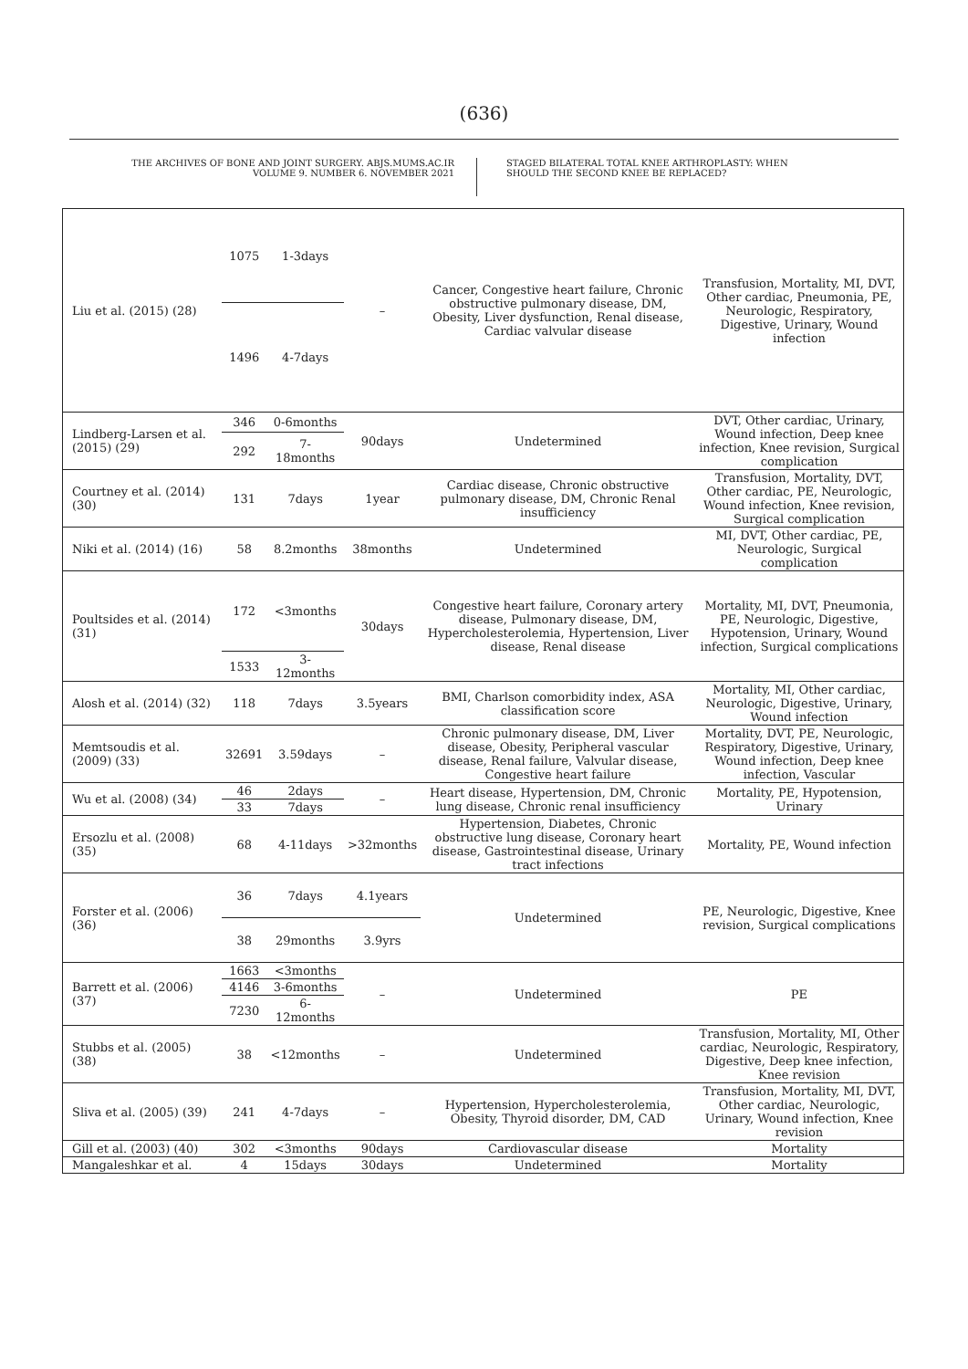(636)
THE ARCHIVES OF BONE AND JOINT SURGERY. ABJS.MUMS.AC.IR
VOLUME 9. NUMBER 6. NOVEMBER 2021
STAGED BILATERAL TOTAL KNEE ARTHROPLASTY: WHEN
SHOULD THE SECOND KNEE BE REPLACED?
| Liu et al. (2015) (28) | 1075 | 1-3days | – | Cancer, Congestive heart failure, Chronic obstructive pulmonary disease, DM, Obesity, Liver dysfunction, Renal disease, Cardiac valvular disease | Transfusion, Mortality, MI, DVT, Other cardiac, Pneumonia, PE, Neurologic, Respiratory, Digestive, Urinary, Wound infection |
| | 1496 | 4-7days | | | |
| Lindberg-Larsen et al. (2015) (29) | 346 | 0-6months | 90days | Undetermined | DVT, Other cardiac, Urinary, Wound infection, Deep knee infection, Knee revision, Surgical complication |
| | 292 | 7-18months | | | |
| Courtney et al. (2014) (30) | 131 | 7days | 1year | Cardiac disease, Chronic obstructive pulmonary disease, DM, Chronic Renal insufficiency | Transfusion, Mortality, DVT, Other cardiac, PE, Neurologic, Wound infection, Knee revision, Surgical complication |
| Niki et al. (2014) (16) | 58 | 8.2months | 38months | Undetermined | MI, DVT, Other cardiac, PE, Neurologic, Surgical complication |
| Poultsides et al. (2014) (31) | 172 | <3months | 30days | Congestive heart failure, Coronary artery disease, Pulmonary disease, DM, Hypercholesterolemia, Hypertension, Liver disease, Renal disease | Mortality, MI, DVT, Pneumonia, PE, Neurologic, Digestive, Hypotension, Urinary, Wound infection, Surgical complications |
| | 1533 | 3-12months | | | |
| Alosh et al. (2014) (32) | 118 | 7days | 3.5years | BMI, Charlson comorbidity index, ASA classification score | Mortality, MI, Other cardiac, Neurologic, Digestive, Urinary, Wound infection |
| Memtsoudis et al. (2009) (33) | 32691 | 3.59days | – | Chronic pulmonary disease, DM, Liver disease, Obesity, Peripheral vascular disease, Renal failure, Valvular disease, Congestive heart failure | Mortality, DVT, PE, Neurologic, Respiratory, Digestive, Urinary, Wound infection, Deep knee infection, Vascular |
| Wu et al. (2008) (34) | 46 | 2days | – | Heart disease, Hypertension, DM, Chronic lung disease, Chronic renal insufficiency | Mortality, PE, Hypotension, Urinary |
| | 33 | 7days | | | |
| Ersozlu et al. (2008) (35) | 68 | 4-11days | >32months | Hypertension, Diabetes, Chronic obstructive lung disease, Coronary heart disease, Gastrointestinal disease, Urinary tract infections | Mortality, PE, Wound infection |
| Forster et al. (2006) (36) | 36 | 7days | 4.1years | Undetermined | PE, Neurologic, Digestive, Knee revision, Surgical complications |
| | 38 | 29months | 3.9yrs | | |
| Barrett et al. (2006) (37) | 1663 | <3months | – | Undetermined | PE |
| | 4146 | 3-6months | | | |
| | 7230 | 6-12months | | | |
| Stubbs et al. (2005) (38) | 38 | <12months | – | Undetermined | Transfusion, Mortality, MI, Other cardiac, Neurologic, Respiratory, Digestive, Deep knee infection, Knee revision |
| Sliva et al. (2005) (39) | 241 | 4-7days | – | Hypertension, Hypercholesterolemia, Obesity, Thyroid disorder, DM, CAD | Transfusion, Mortality, MI, DVT, Other cardiac, Neurologic, Urinary, Wound infection, Knee revision |
| Gill et al. (2003) (40) | 302 | <3months | 90days | Cardiovascular disease | Mortality |
| Mangaleshkar et al. | 4 | 15days | 30days | Undetermined | Mortality |